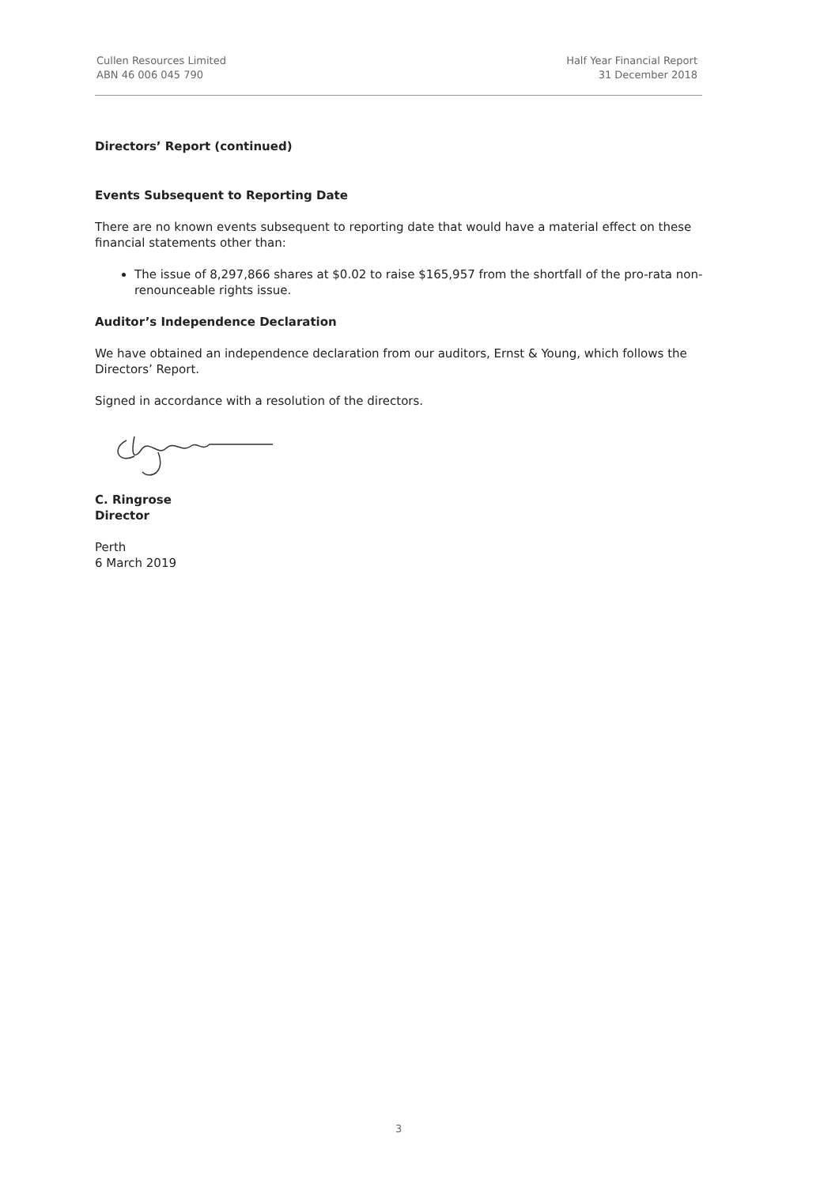Cullen Resources Limited
ABN 46 006 045 790
Half Year Financial Report
31 December 2018
Directors’ Report (continued)
Events Subsequent to Reporting Date
There are no known events subsequent to reporting date that would have a material effect on these financial statements other than:
The issue of 8,297,866 shares at $0.02 to raise $165,957 from the shortfall of the pro-rata non-renounceable rights issue.
Auditor’s Independence Declaration
We have obtained an independence declaration from our auditors, Ernst & Young, which follows the Directors’ Report.
Signed in accordance with a resolution of the directors.
C. Ringrose
Director
Perth
6 March 2019
3